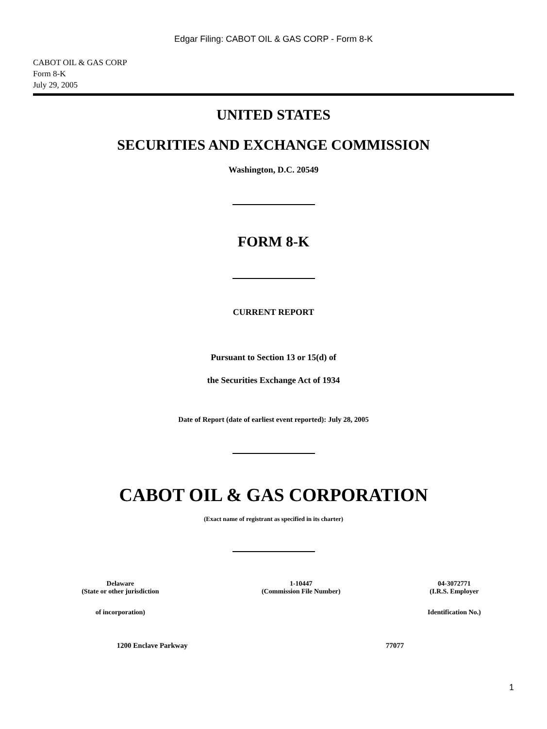Edgar Filing: CABOT OIL & GAS CORP - Form 8-K
CABOT OIL & GAS CORP
Form 8-K
July 29, 2005
UNITED STATES
SECURITIES AND EXCHANGE COMMISSION
Washington, D.C. 20549
FORM 8-K
CURRENT REPORT
Pursuant to Section 13 or 15(d) of
the Securities Exchange Act of 1934
Date of Report (date of earliest event reported): July 28, 2005
CABOT OIL & GAS CORPORATION
(Exact name of registrant as specified in its charter)
| Delaware (State or other jurisdiction | 1-10447 (Commission File Number) | 04-3072771 (I.R.S. Employer |
| of incorporation) | | Identification No.) |
| 1200 Enclave Parkway | 77077 |
1